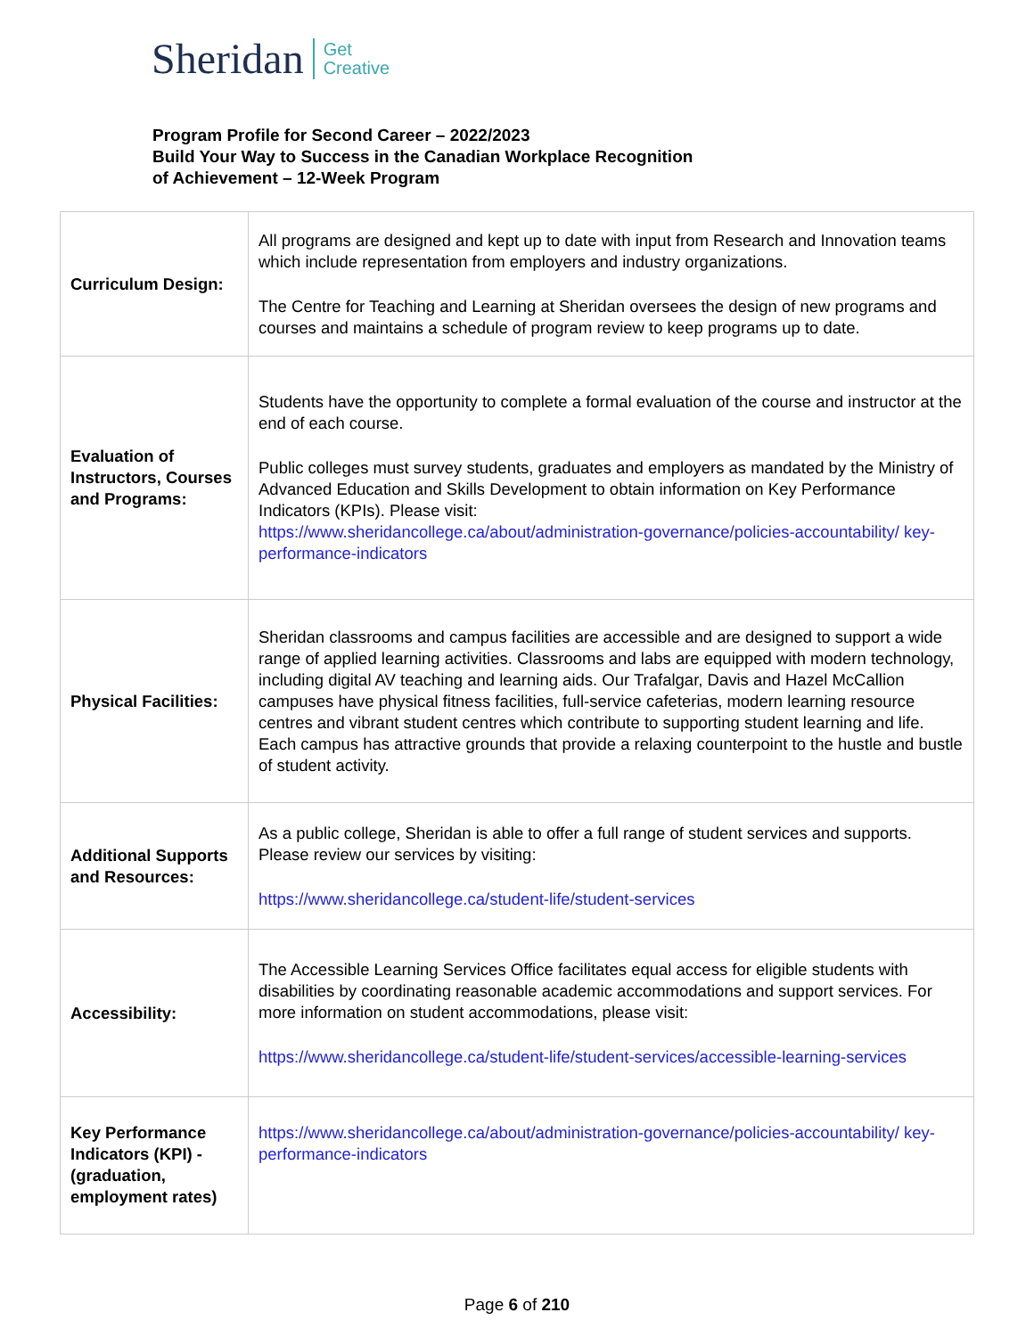Sheridan Get
Creative
Program Profile for Second Career – 2022/2023
Build Your Way to Success in the Canadian Workplace Recognition
of Achievement – 12-Week Program
| Curriculum Design: | All programs are designed and kept up to date with input from Research and Innovation teams which include representation from employers and industry organizations. The Centre for Teaching and Learning at Sheridan oversees the design of new programs and courses and maintains a schedule of program review to keep programs up to date. |
| Evaluation of Instructors, Courses and Programs: | Students have the opportunity to complete a formal evaluation of the course and instructor at the end of each course. Public colleges must survey students, graduates and employers as mandated by the Ministry of Advanced Education and Skills Development to obtain information on Key Performance Indicators (KPIs). Please visit: https://www.sheridancollege.ca/about/administration-governance/policies-accountability/ key-performance-indicators |
| Physical Facilities: | Sheridan classrooms and campus facilities are accessible and are designed to support a wide range of applied learning activities. Classrooms and labs are equipped with modern technology, including digital AV teaching and learning aids. Our Trafalgar, Davis and Hazel McCallion campuses have physical fitness facilities, full-service cafeterias, modern learning resource centres and vibrant student centres which contribute to supporting student learning and life. Each campus has attractive grounds that provide a relaxing counterpoint to the hustle and bustle of student activity. |
| Additional Supports and Resources: | As a public college, Sheridan is able to offer a full range of student services and supports. Please review our services by visiting: https://www.sheridancollege.ca/student-life/student-services |
| Accessibility: | The Accessible Learning Services Office facilitates equal access for eligible students with disabilities by coordinating reasonable academic accommodations and support services. For more information on student accommodations, please visit: https://www.sheridancollege.ca/student-life/student-services/accessible-learning-services |
| Key Performance Indicators (KPI) - (graduation, employment rates) | https://www.sheridancollege.ca/about/administration-governance/policies-accountability/ key-performance-indicators |
Page 6 of 210